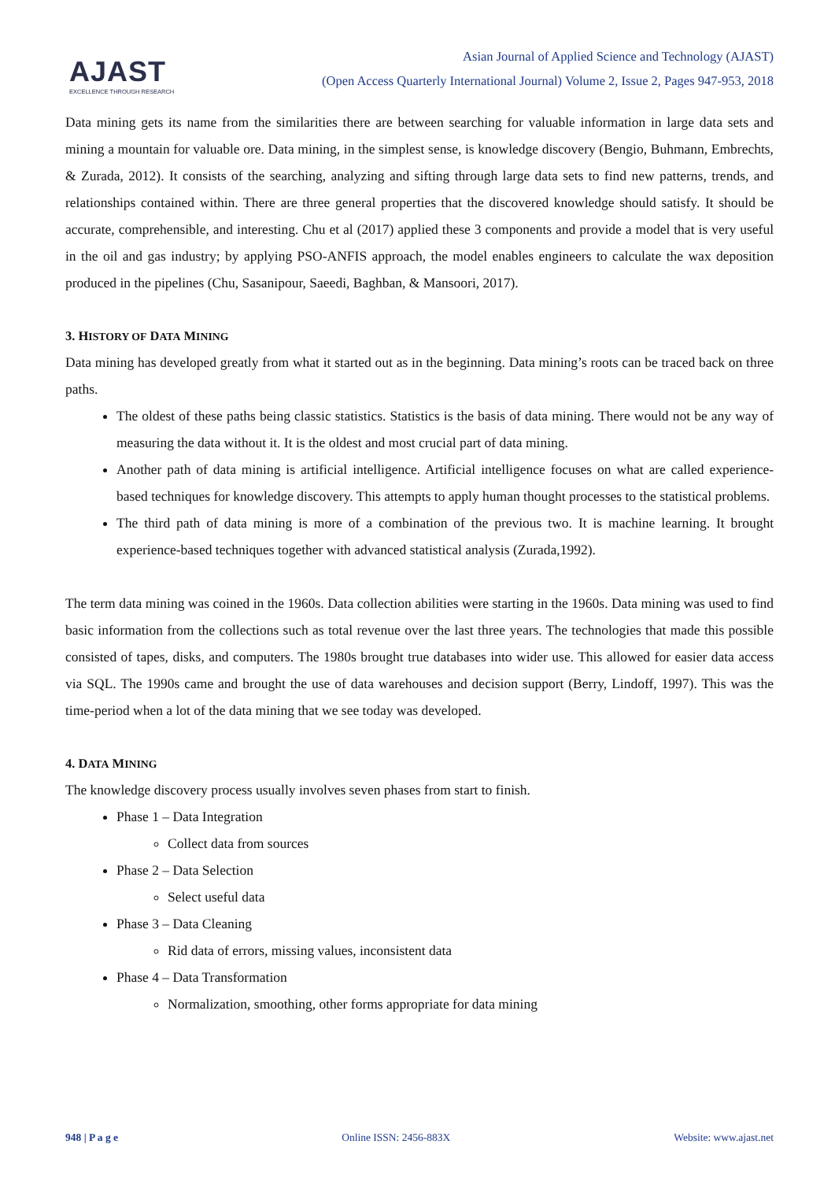AJAST
EXCELLENCE THROUGH RESEARCH
Asian Journal of Applied Science and Technology (AJAST)
(Open Access Quarterly International Journal) Volume 2, Issue 2, Pages 947-953, 2018
Data mining gets its name from the similarities there are between searching for valuable information in large data sets and mining a mountain for valuable ore. Data mining, in the simplest sense, is knowledge discovery (Bengio, Buhmann, Embrechts, & Zurada, 2012). It consists of the searching, analyzing and sifting through large data sets to find new patterns, trends, and relationships contained within. There are three general properties that the discovered knowledge should satisfy. It should be accurate, comprehensible, and interesting. Chu et al (2017) applied these 3 components and provide a model that is very useful in the oil and gas industry; by applying PSO-ANFIS approach, the model enables engineers to calculate the wax deposition produced in the pipelines (Chu, Sasanipour, Saeedi, Baghban, & Mansoori, 2017).
3. HISTORY OF DATA MINING
Data mining has developed greatly from what it started out as in the beginning. Data mining’s roots can be traced back on three paths.
The oldest of these paths being classic statistics. Statistics is the basis of data mining. There would not be any way of measuring the data without it. It is the oldest and most crucial part of data mining.
Another path of data mining is artificial intelligence. Artificial intelligence focuses on what are called experience-based techniques for knowledge discovery. This attempts to apply human thought processes to the statistical problems.
The third path of data mining is more of a combination of the previous two. It is machine learning. It brought experience-based techniques together with advanced statistical analysis (Zurada,1992).
The term data mining was coined in the 1960s. Data collection abilities were starting in the 1960s. Data mining was used to find basic information from the collections such as total revenue over the last three years. The technologies that made this possible consisted of tapes, disks, and computers. The 1980s brought true databases into wider use. This allowed for easier data access via SQL. The 1990s came and brought the use of data warehouses and decision support (Berry, Lindoff, 1997). This was the time-period when a lot of the data mining that we see today was developed.
4. DATA MINING
The knowledge discovery process usually involves seven phases from start to finish.
Phase 1 – Data Integration
Collect data from sources
Phase 2 – Data Selection
Select useful data
Phase 3 – Data Cleaning
Rid data of errors, missing values, inconsistent data
Phase 4 – Data Transformation
Normalization, smoothing, other forms appropriate for data mining
948 | P a g e Online ISSN: 2456-883X Website: www.ajast.net